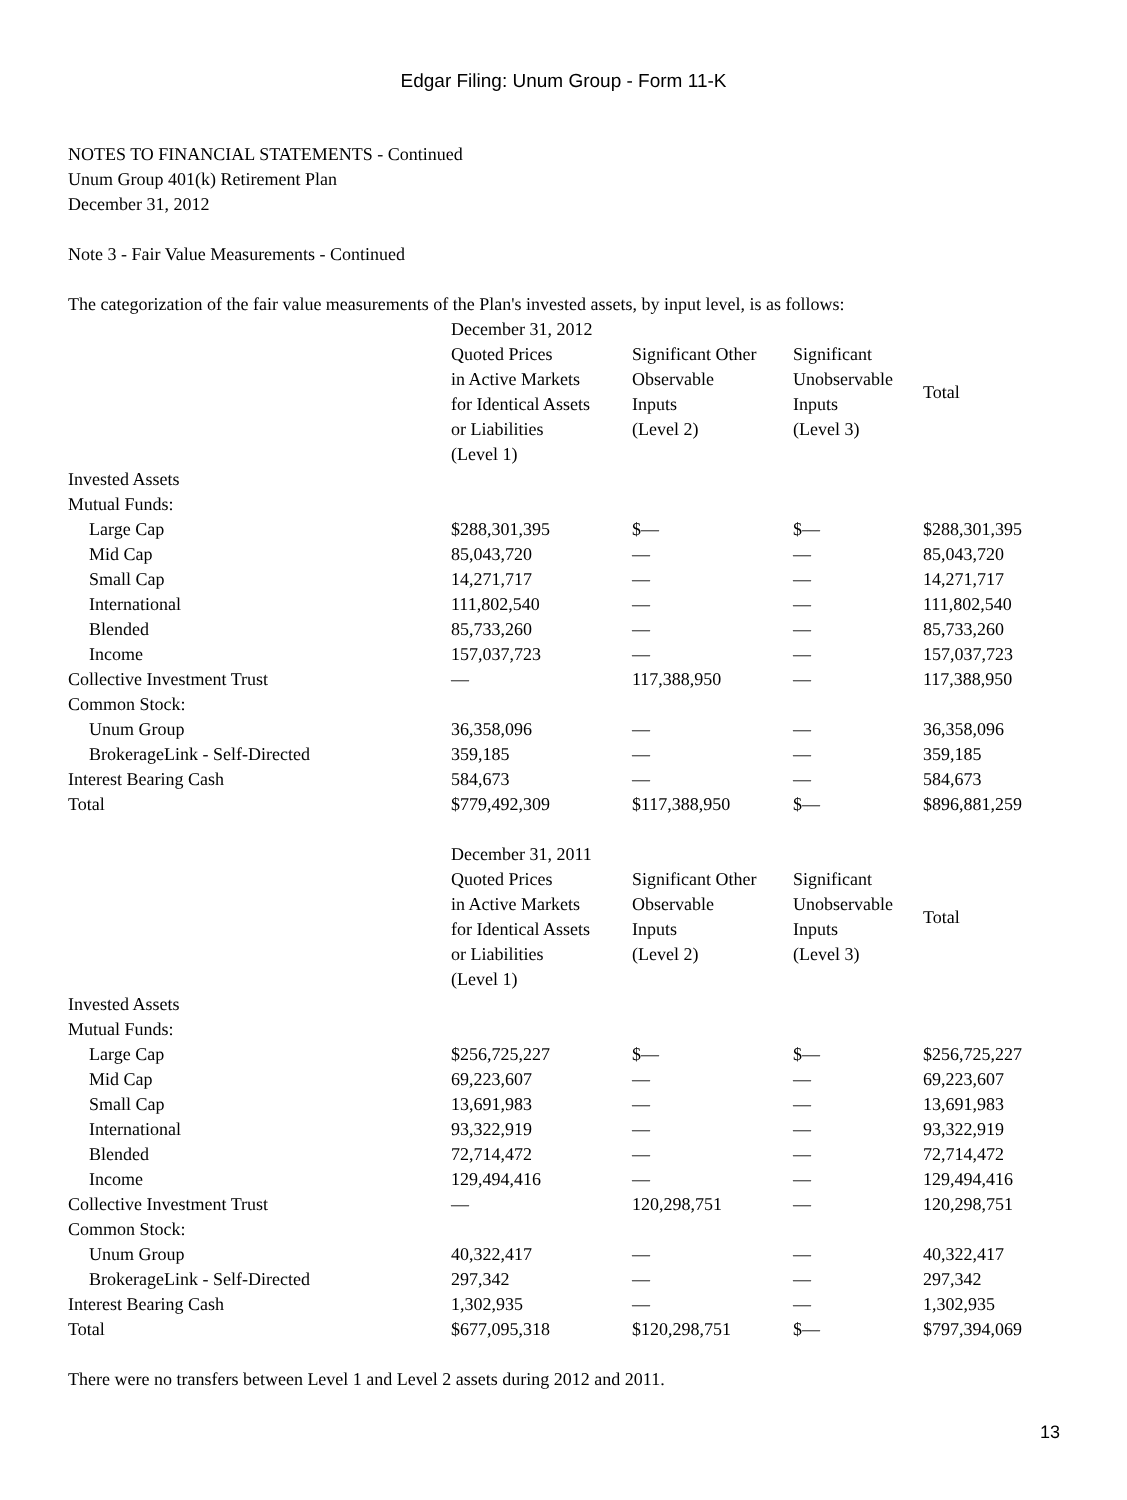Edgar Filing: Unum Group - Form 11-K
NOTES TO FINANCIAL STATEMENTS - Continued
Unum Group 401(k) Retirement Plan
December 31, 2012
Note 3 - Fair Value Measurements - Continued
The categorization of the fair value measurements of the Plan's invested assets, by input level, is as follows:
| | December 31, 2012 Quoted Prices in Active Markets for Identical Assets or Liabilities (Level 1) | Significant Other Observable Inputs (Level 2) | Significant Unobservable Inputs (Level 3) | Total |
| --- | --- | --- | --- | --- |
| Invested Assets | | | | |
| Mutual Funds: | | | | |
| Large Cap | $288,301,395 | $— | $— | $288,301,395 |
| Mid Cap | 85,043,720 | — | — | 85,043,720 |
| Small Cap | 14,271,717 | — | — | 14,271,717 |
| International | 111,802,540 | — | — | 111,802,540 |
| Blended | 85,733,260 | — | — | 85,733,260 |
| Income | 157,037,723 | — | — | 157,037,723 |
| Collective Investment Trust | — | 117,388,950 | — | 117,388,950 |
| Common Stock: | | | | |
| Unum Group | 36,358,096 | — | — | 36,358,096 |
| BrokerageLink - Self-Directed | 359,185 | — | — | 359,185 |
| Interest Bearing Cash | 584,673 | — | — | 584,673 |
| Total | $779,492,309 | $117,388,950 | $— | $896,881,259 |
| | December 31, 2011 Quoted Prices in Active Markets for Identical Assets or Liabilities (Level 1) | Significant Other Observable Inputs (Level 2) | Significant Unobservable Inputs (Level 3) | Total |
| --- | --- | --- | --- | --- |
| Invested Assets | | | | |
| Mutual Funds: | | | | |
| Large Cap | $256,725,227 | $— | $— | $256,725,227 |
| Mid Cap | 69,223,607 | — | — | 69,223,607 |
| Small Cap | 13,691,983 | — | — | 13,691,983 |
| International | 93,322,919 | — | — | 93,322,919 |
| Blended | 72,714,472 | — | — | 72,714,472 |
| Income | 129,494,416 | — | — | 129,494,416 |
| Collective Investment Trust | — | 120,298,751 | — | 120,298,751 |
| Common Stock: | | | | |
| Unum Group | 40,322,417 | — | — | 40,322,417 |
| BrokerageLink - Self-Directed | 297,342 | — | — | 297,342 |
| Interest Bearing Cash | 1,302,935 | — | — | 1,302,935 |
| Total | $677,095,318 | $120,298,751 | $— | $797,394,069 |
There were no transfers between Level 1 and Level 2 assets during 2012 and 2011.
13